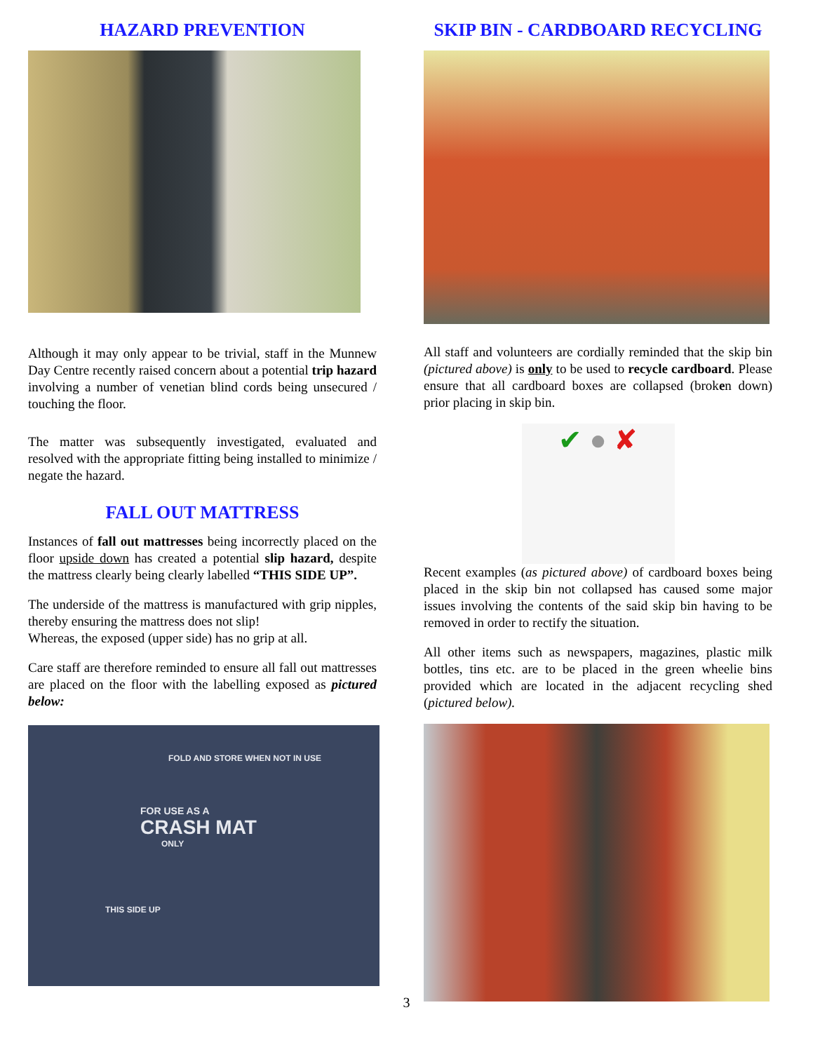HAZARD PREVENTION
Although it may only appear to be trivial, staff in the Munnew Day Centre recently raised concern about a potential trip hazard involving a number of venetian blind cords being unsecured / touching the floor.
The matter was subsequently investigated, evaluated and resolved with the appropriate fitting being installed to minimize / negate the hazard.
FALL OUT MATTRESS
Instances of fall out mattresses being incorrectly placed on the floor upside down has created a potential slip hazard, despite the mattress clearly being clearly labelled “THIS SIDE UP”.
The underside of the mattress is manufactured with grip nipples, thereby ensuring the mattress does not slip!
Whereas, the exposed (upper side) has no grip at all.
Care staff are therefore reminded to ensure all fall out mattresses are placed on the floor with the labelling exposed as pictured below:
FOLD AND STORE WHEN NOT IN USE
FOR USE AS A
CRASH MAT
ONLY
THIS SIDE UP
SKIP BIN - CARDBOARD RECYCLING
All staff and volunteers are cordially reminded that the skip bin (pictured above) is only to be used to recycle cardboard. Please ensure that all cardboard boxes are collapsed (broken down) prior placing in skip bin.
✔ ● ✘
Recent examples (as pictured above) of cardboard boxes being placed in the skip bin not collapsed has caused some major issues involving the contents of the said skip bin having to be removed in order to rectify the situation.
All other items such as newspapers, magazines, plastic milk bottles, tins etc. are to be placed in the green wheelie bins provided which are located in the adjacent recycling shed (pictured below).
3